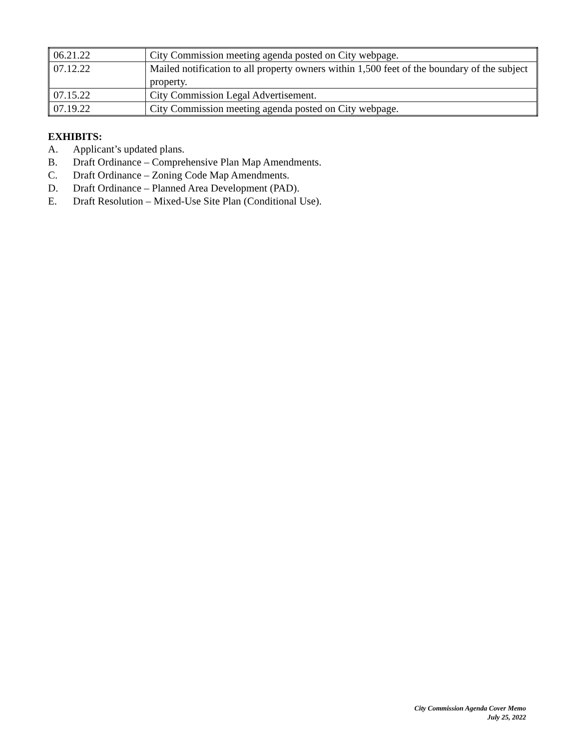| 06.21.22 | City Commission meeting agenda posted on City webpage. |
| 07.12.22 | Mailed notification to all property owners within 1,500 feet of the boundary of the subject property. |
| 07.15.22 | City Commission Legal Advertisement. |
| 07.19.22 | City Commission meeting agenda posted on City webpage. |
EXHIBITS:
A. Applicant’s updated plans.
B. Draft Ordinance – Comprehensive Plan Map Amendments.
C. Draft Ordinance – Zoning Code Map Amendments.
D. Draft Ordinance – Planned Area Development (PAD).
E. Draft Resolution – Mixed-Use Site Plan (Conditional Use).
City Commission Agenda Cover Memo
July 25, 2022